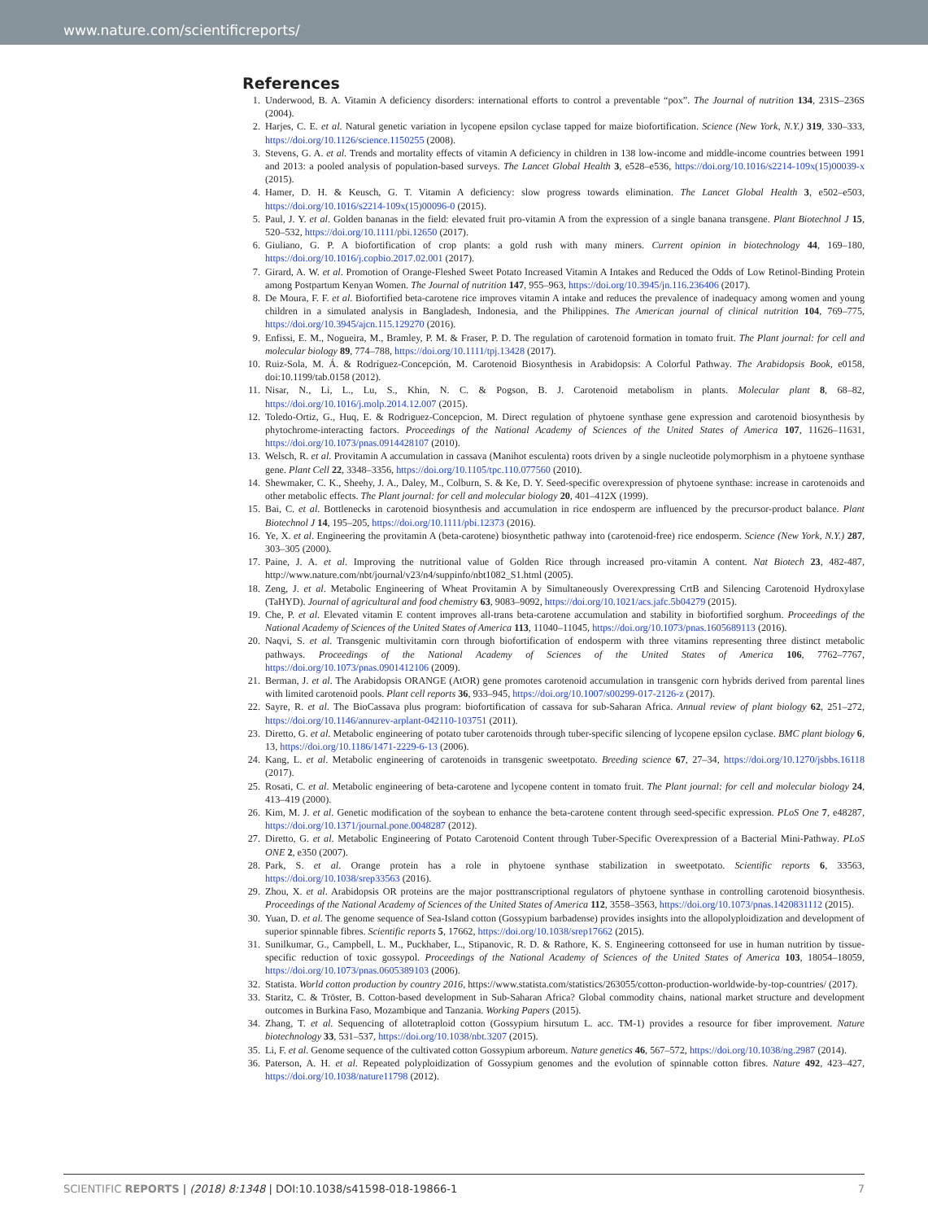www.nature.com/scientificreports/
References
1. Underwood, B. A. Vitamin A deficiency disorders: international efforts to control a preventable “pox”. The Journal of nutrition 134, 231S–236S (2004).
2. Harjes, C. E. et al. Natural genetic variation in lycopene epsilon cyclase tapped for maize biofortification. Science (New York, N.Y.) 319, 330–333, https://doi.org/10.1126/science.1150255 (2008).
3. Stevens, G. A. et al. Trends and mortality effects of vitamin A deficiency in children in 138 low-income and middle-income countries between 1991 and 2013: a pooled analysis of population-based surveys. The Lancet Global Health 3, e528–e536, https://doi.org/10.1016/s2214-109x(15)00039-x (2015).
4. Hamer, D. H. & Keusch, G. T. Vitamin A deficiency: slow progress towards elimination. The Lancet Global Health 3, e502–e503, https://doi.org/10.1016/s2214-109x(15)00096-0 (2015).
5. Paul, J. Y. et al. Golden bananas in the field: elevated fruit pro-vitamin A from the expression of a single banana transgene. Plant Biotechnol J 15, 520–532, https://doi.org/10.1111/pbi.12650 (2017).
6. Giuliano, G. P. A biofortification of crop plants: a gold rush with many miners. Current opinion in biotechnology 44, 169–180, https://doi.org/10.1016/j.copbio.2017.02.001 (2017).
7. Girard, A. W. et al. Promotion of Orange-Fleshed Sweet Potato Increased Vitamin A Intakes and Reduced the Odds of Low Retinol-Binding Protein among Postpartum Kenyan Women. The Journal of nutrition 147, 955–963, https://doi.org/10.3945/jn.116.236406 (2017).
8. De Moura, F. F. et al. Biofortified beta-carotene rice improves vitamin A intake and reduces the prevalence of inadequacy among women and young children in a simulated analysis in Bangladesh, Indonesia, and the Philippines. The American journal of clinical nutrition 104, 769–775, https://doi.org/10.3945/ajcn.115.129270 (2016).
9. Enfissi, E. M., Nogueira, M., Bramley, P. M. & Fraser, P. D. The regulation of carotenoid formation in tomato fruit. The Plant journal: for cell and molecular biology 89, 774–788, https://doi.org/10.1111/tpj.13428 (2017).
10. Ruiz-Sola, M. Á. & Rodríguez-Concepción, M. Carotenoid Biosynthesis in Arabidopsis: A Colorful Pathway. The Arabidopsis Book, e0158, doi:10.1199/tab.0158 (2012).
11. Nisar, N., Li, L., Lu, S., Khin, N. C. & Pogson, B. J. Carotenoid metabolism in plants. Molecular plant 8, 68–82, https://doi.org/10.1016/j.molp.2014.12.007 (2015).
12. Toledo-Ortiz, G., Huq, E. & Rodriguez-Concepcion, M. Direct regulation of phytoene synthase gene expression and carotenoid biosynthesis by phytochrome-interacting factors. Proceedings of the National Academy of Sciences of the United States of America 107, 11626–11631, https://doi.org/10.1073/pnas.0914428107 (2010).
13. Welsch, R. et al. Provitamin A accumulation in cassava (Manihot esculenta) roots driven by a single nucleotide polymorphism in a phytoene synthase gene. Plant Cell 22, 3348–3356, https://doi.org/10.1105/tpc.110.077560 (2010).
14. Shewmaker, C. K., Sheehy, J. A., Daley, M., Colburn, S. & Ke, D. Y. Seed-specific overexpression of phytoene synthase: increase in carotenoids and other metabolic effects. The Plant journal: for cell and molecular biology 20, 401–412X (1999).
15. Bai, C. et al. Bottlenecks in carotenoid biosynthesis and accumulation in rice endosperm are influenced by the precursor-product balance. Plant Biotechnol J 14, 195–205, https://doi.org/10.1111/pbi.12373 (2016).
16. Ye, X. et al. Engineering the provitamin A (beta-carotene) biosynthetic pathway into (carotenoid-free) rice endosperm. Science (New York, N.Y.) 287, 303–305 (2000).
17. Paine, J. A. et al. Improving the nutritional value of Golden Rice through increased pro-vitamin A content. Nat Biotech 23, 482-487, http://www.nature.com/nbt/journal/v23/n4/suppinfo/nbt1082_S1.html (2005).
18. Zeng, J. et al. Metabolic Engineering of Wheat Provitamin A by Simultaneously Overexpressing CrtB and Silencing Carotenoid Hydroxylase (TaHYD). Journal of agricultural and food chemistry 63, 9083–9092, https://doi.org/10.1021/acs.jafc.5b04279 (2015).
19. Che, P. et al. Elevated vitamin E content improves all-trans beta-carotene accumulation and stability in biofortified sorghum. Proceedings of the National Academy of Sciences of the United States of America 113, 11040–11045, https://doi.org/10.1073/pnas.1605689113 (2016).
20. Naqvi, S. et al. Transgenic multivitamin corn through biofortification of endosperm with three vitamins representing three distinct metabolic pathways. Proceedings of the National Academy of Sciences of the United States of America 106, 7762–7767, https://doi.org/10.1073/pnas.0901412106 (2009).
21. Berman, J. et al. The Arabidopsis ORANGE (AtOR) gene promotes carotenoid accumulation in transgenic corn hybrids derived from parental lines with limited carotenoid pools. Plant cell reports 36, 933–945, https://doi.org/10.1007/s00299-017-2126-z (2017).
22. Sayre, R. et al. The BioCassava plus program: biofortification of cassava for sub-Saharan Africa. Annual review of plant biology 62, 251–272, https://doi.org/10.1146/annurev-arplant-042110-103751 (2011).
23. Diretto, G. et al. Metabolic engineering of potato tuber carotenoids through tuber-specific silencing of lycopene epsilon cyclase. BMC plant biology 6, 13, https://doi.org/10.1186/1471-2229-6-13 (2006).
24. Kang, L. et al. Metabolic engineering of carotenoids in transgenic sweetpotato. Breeding science 67, 27–34, https://doi.org/10.1270/jsbbs.16118 (2017).
25. Rosati, C. et al. Metabolic engineering of beta-carotene and lycopene content in tomato fruit. The Plant journal: for cell and molecular biology 24, 413–419 (2000).
26. Kim, M. J. et al. Genetic modification of the soybean to enhance the beta-carotene content through seed-specific expression. PLoS One 7, e48287, https://doi.org/10.1371/journal.pone.0048287 (2012).
27. Diretto, G. et al. Metabolic Engineering of Potato Carotenoid Content through Tuber-Specific Overexpression of a Bacterial Mini-Pathway. PLoS ONE 2, e350 (2007).
28. Park, S. et al. Orange protein has a role in phytoene synthase stabilization in sweetpotato. Scientific reports 6, 33563, https://doi.org/10.1038/srep33563 (2016).
29. Zhou, X. et al. Arabidopsis OR proteins are the major posttranscriptional regulators of phytoene synthase in controlling carotenoid biosynthesis. Proceedings of the National Academy of Sciences of the United States of America 112, 3558–3563, https://doi.org/10.1073/pnas.1420831112 (2015).
30. Yuan, D. et al. The genome sequence of Sea-Island cotton (Gossypium barbadense) provides insights into the allopolyploidization and development of superior spinnable fibres. Scientific reports 5, 17662, https://doi.org/10.1038/srep17662 (2015).
31. Sunilkumar, G., Campbell, L. M., Puckhaber, L., Stipanovic, R. D. & Rathore, K. S. Engineering cottonseed for use in human nutrition by tissue-specific reduction of toxic gossypol. Proceedings of the National Academy of Sciences of the United States of America 103, 18054–18059, https://doi.org/10.1073/pnas.0605389103 (2006).
32. Statista. World cotton production by country 2016, https://www.statista.com/statistics/263055/cotton-production-worldwide-by-top-countries/ (2017).
33. Staritz, C. & Tröster, B. Cotton-based development in Sub-Saharan Africa? Global commodity chains, national market structure and development outcomes in Burkina Faso, Mozambique and Tanzania. Working Papers (2015).
34. Zhang, T. et al. Sequencing of allotetraploid cotton (Gossypium hirsutum L. acc. TM-1) provides a resource for fiber improvement. Nature biotechnology 33, 531–537, https://doi.org/10.1038/nbt.3207 (2015).
35. Li, F. et al. Genome sequence of the cultivated cotton Gossypium arboreum. Nature genetics 46, 567–572, https://doi.org/10.1038/ng.2987 (2014).
36. Paterson, A. H. et al. Repeated polyploidization of Gossypium genomes and the evolution of spinnable cotton fibres. Nature 492, 423–427, https://doi.org/10.1038/nature11798 (2012).
SCIENTIFIC REPORTS | (2018) 8:1348 | DOI:10.1038/s41598-018-19866-1 7